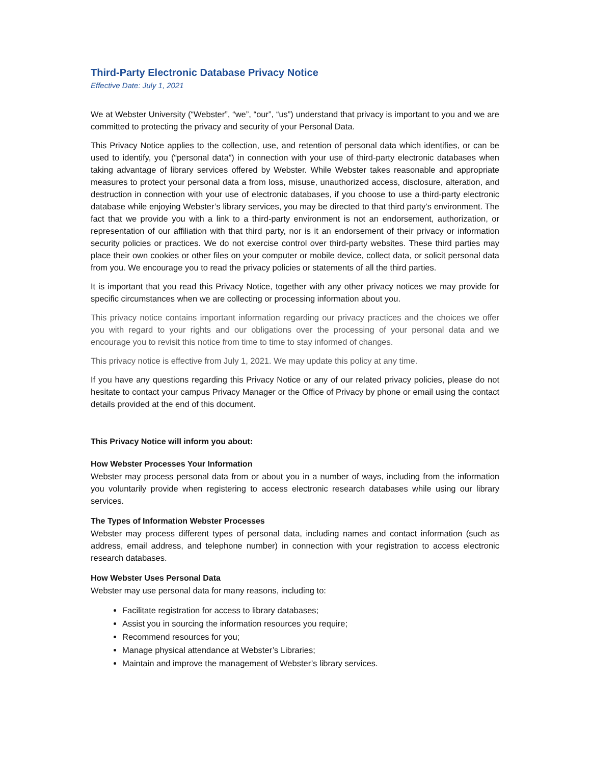Third-Party Electronic Database Privacy Notice
Effective Date: July 1, 2021
We at Webster University (“Webster”, “we”, “our”, “us”) understand that privacy is important to you and we are committed to protecting the privacy and security of your Personal Data.
This Privacy Notice applies to the collection, use, and retention of personal data which identifies, or can be used to identify, you (“personal data”) in connection with your use of third-party electronic databases when taking advantage of library services offered by Webster. While Webster takes reasonable and appropriate measures to protect your personal data a from loss, misuse, unauthorized access, disclosure, alteration, and destruction in connection with your use of electronic databases, if you choose to use a third-party electronic database while enjoying Webster’s library services, you may be directed to that third party’s environment. The fact that we provide you with a link to a third-party environment is not an endorsement, authorization, or representation of our affiliation with that third party, nor is it an endorsement of their privacy or information security policies or practices. We do not exercise control over third-party websites. These third parties may place their own cookies or other files on your computer or mobile device, collect data, or solicit personal data from you. We encourage you to read the privacy policies or statements of all the third parties.
It is important that you read this Privacy Notice, together with any other privacy notices we may provide for specific circumstances when we are collecting or processing information about you.
This privacy notice contains important information regarding our privacy practices and the choices we offer you with regard to your rights and our obligations over the processing of your personal data and we encourage you to revisit this notice from time to time to stay informed of changes.
This privacy notice is effective from July 1, 2021. We may update this policy at any time.
If you have any questions regarding this Privacy Notice or any of our related privacy policies, please do not hesitate to contact your campus Privacy Manager or the Office of Privacy by phone or email using the contact details provided at the end of this document.
This Privacy Notice will inform you about:
How Webster Processes Your Information
Webster may process personal data from or about you in a number of ways, including from the information you voluntarily provide when registering to access electronic research databases while using our library services.
The Types of Information Webster Processes
Webster may process different types of personal data, including names and contact information (such as address, email address, and telephone number) in connection with your registration to access electronic research databases.
How Webster Uses Personal Data
Webster may use personal data for many reasons, including to:
Facilitate registration for access to library databases;
Assist you in sourcing the information resources you require;
Recommend resources for you;
Manage physical attendance at Webster’s Libraries;
Maintain and improve the management of Webster’s library services.